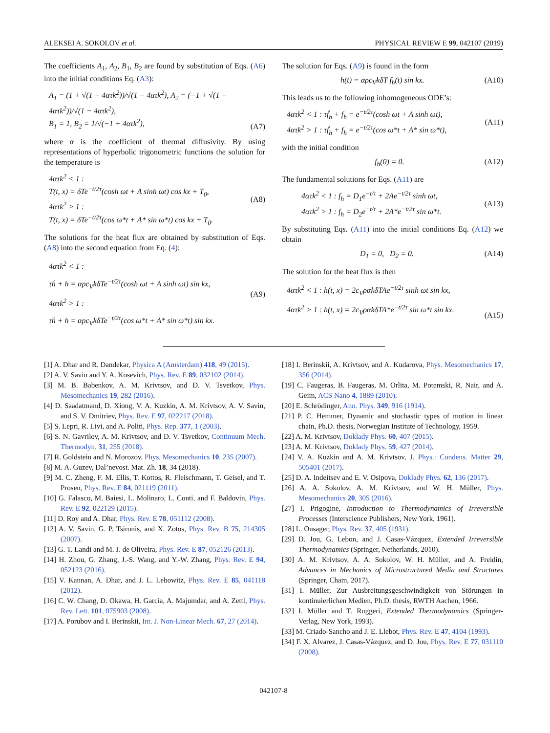ALEKSEI A. SOKOLOV et al. PHYSICAL REVIEW E 99, 042107 (2019)
The coefficients A<sub>1</sub>, A<sub>2</sub>, B<sub>1</sub>, B<sub>2</sub> are found by substitution of Eqs. (A6) into the initial conditions Eq. (A3):
A<sub>1</sub> = (1 + √(1 − 4ατk<sup>2</sup>))/√(1 − 4ατk<sup>2</sup>), A<sub>2</sub> = (−1 + √(1 − 4ατk<sup>2</sup>))/√(1 − 4ατk<sup>2</sup>),
B<sub>1</sub> = 1, B<sub>2</sub> = 1/√(−1 + 4ατk<sup>2</sup>),
(A7)
where α is the coefficient of thermal diffusivity. By using representations of hyperbolic trigonometric functions the solution for the temperature is
4ατk<sup>2</sup> < 1 :
T(t, x) = δTe<sup>−t/2τ</sup>(cosh ωt + A sinh ωt) cos kx + T<sub>0</sub>,
4ατk<sup>2</sup> > 1 :
T(t, x) = δTe<sup>−t/2τ</sup>(cos ω*t + A* sin ω*t) cos kx + T<sub>0</sub>.
(A8)
The solutions for the heat flux are obtained by substitution of Eqs. (A8) into the second equation from Eq. (4):
4ατk<sup>2</sup> < 1 :
τḣ + h = αρc<sub>V</sub>kδTe<sup>−t/2τ</sup>(cosh ωt + A sinh ωt) sin kx,
4ατk<sup>2</sup> > 1 :
τḣ + h = αρc<sub>V</sub>kδTe<sup>−t/2τ</sup>(cos ω*t + A* sin ω*t) sin kx.
(A9)
The solution for Eqs. (A9) is found in the form
h(t) = αρc<sub>V</sub>kδT f<sub>h</sub>(t) sin kx. (A10)
This leads us to the following inhomogeneous ODE’s:
4ατk<sup>2</sup> < 1 : τḟ<sub>h</sub> + f<sub>h</sub> = e<sup>−t/2τ</sup>(cosh ωt + A sinh ωt),
4ατk<sup>2</sup> > 1 : τḟ<sub>h</sub> + f<sub>h</sub> = e<sup>−t/2τ</sup>(cos ω*t + A* sin ω*t),
(A11)
with the initial condition
f<sub>h</sub>(0) = 0. (A12)
The fundamental solutions for Eqs. (A11) are
4ατk<sup>2</sup> < 1 : f<sub>h</sub> = D<sub>1</sub>e<sup>−t/τ</sup> + 2Ae<sup>−t/2τ</sup> sinh ωt,
4ατk<sup>2</sup> > 1 : f<sub>h</sub> = D<sub>2</sub>e<sup>−t/τ</sup> + 2A*e<sup>−t/2τ</sup> sin ω*t.
(A13)
By substituting Eqs. (A11) into the initial conditions Eq. (A12) we obtain
D<sub>1</sub> = 0, D<sub>2</sub> = 0. (A14)
The solution for the heat flux is then
4ατk<sup>2</sup> < 1 : h(t, x) = 2c<sub>V</sub>ραkδTAe<sup>−t/2τ</sup> sinh ωt sin kx,
4ατk<sup>2</sup> > 1 : h(t, x) = 2c<sub>V</sub>ραkδTA*e<sup>−t/2τ</sup> sin ω*t sin kx.
(A15)
[1] A. Dhar and R. Dandekar, Physica A (Amsterdam) 418, 49 (2015).
[2] A. V. Savin and Y. A. Kosevich, Phys. Rev. E 89, 032102 (2014).
[3] M. B. Babenkov, A. M. Krivtsov, and D. V. Tsvetkov, Phys. Mesomechanics 19, 282 (2016).
[4] D. Saadatmand, D. Xiong, V. A. Kuzkin, A. M. Krivtsov, A. V. Savin, and S. V. Dmitriev, Phys. Rev. E 97, 022217 (2018).
[5] S. Lepri, R. Livi, and A. Politi, Phys. Rep. 377, 1 (2003).
[6] S. N. Gavrilov, A. M. Krivtsov, and D. V. Tsvetkov, Continuum Mech. Thermodyn. 31, 255 (2018).
[7] R. Goldstein and N. Morozov, Phys. Mesomechanics 10, 235 (2007).
[8] M. A. Guzev, Dal’nevost. Mat. Zh. 18, 34 (2018).
[9] M. C. Zheng, F. M. Ellis, T. Kottos, R. Fleischmann, T. Geisel, and T. Prosen, Phys. Rev. E 84, 021119 (2011).
[10] G. Falasco, M. Baiesi, L. Molinaro, L. Conti, and F. Baldovin, Phys. Rev. E 92, 022129 (2015).
[11] D. Roy and A. Dhar, Phys. Rev. E 78, 051112 (2008).
[12] A. V. Savin, G. P. Tsironis, and X. Zotos, Phys. Rev. B 75, 214305 (2007).
[13] G. T. Landi and M. J. de Oliveira, Phys. Rev. E 87, 052126 (2013).
[14] H. Zhou, G. Zhang, J.-S. Wang, and Y.-W. Zhang, Phys. Rev. E 94, 052123 (2016).
[15] V. Kannan, A. Dhar, and J. L. Lebowitz, Phys. Rev. E 85, 041118 (2012).
[16] C. W. Chang, D. Okawa, H. Garcia, A. Majumdar, and A. Zettl, Phys. Rev. Lett. 101, 075903 (2008).
[17] A. Porubov and I. Berinskii, Int. J. Non-Linear Mech. 67, 27 (2014).
[18] I. Berinskii, A. Krivtsov, and A. Kudarova, Phys. Mesomechanics 17, 356 (2014).
[19] C. Faugeras, B. Faugeras, M. Orlita, M. Potemski, R. Nair, and A. Geim, ACS Nano 4, 1889 (2010).
[20] E. Schrödinger, Ann. Phys. 349, 916 (1914).
[21] P. C. Hemmer, Dynamic and stochastic types of motion in linear chain, Ph.D. thesis, Norwegian Institute of Technology, 1959.
[22] A. M. Krivtsov, Doklady Phys. 60, 407 (2015).
[23] A. M. Krivtsov, Doklady Phys. 59, 427 (2014).
[24] V. A. Kuzkin and A. M. Krivtsov, J. Phys.: Condens. Matter 29, 505401 (2017).
[25] D. A. Indeitsev and E. V. Osipova, Doklady Phys. 62, 136 (2017).
[26] A. A. Sokolov, A. M. Krivtsov, and W. H. Müller, Phys. Mesomechanics 20, 305 (2016).
[27] I. Prigogine, Introduction to Thermodynamics of Irreversible Processes (Interscience Publishers, New York, 1961).
[28] L. Onsager, Phys. Rev. 37, 405 (1931).
[29] D. Jou, G. Lebon, and J. Casas-Vázquez, Extended Irreversible Thermodynamics (Springer, Netherlands, 2010).
[30] A. M. Krivtsov, A. A. Sokolov, W. H. Müller, and A. Freidin, Advances in Mechanics of Microstructured Media and Structures (Springer, Cham, 2017).
[31] I. Müller, Zur Ausbreitungsgeschwindigkeit von Störungen in kontinuierlichen Medien, Ph.D. thesis, RWTH Aachen, 1966.
[32] I. Müller and T. Ruggeri, Extended Thermodynamics (Springer-Verlag, New York, 1993).
[33] M. Criado-Sancho and J. E. Llebot, Phys. Rev. E 47, 4104 (1993).
[34] F. X. Alvarez, J. Casas-Vázquez, and D. Jou, Phys. Rev. E 77, 031110 (2008).
042107-8